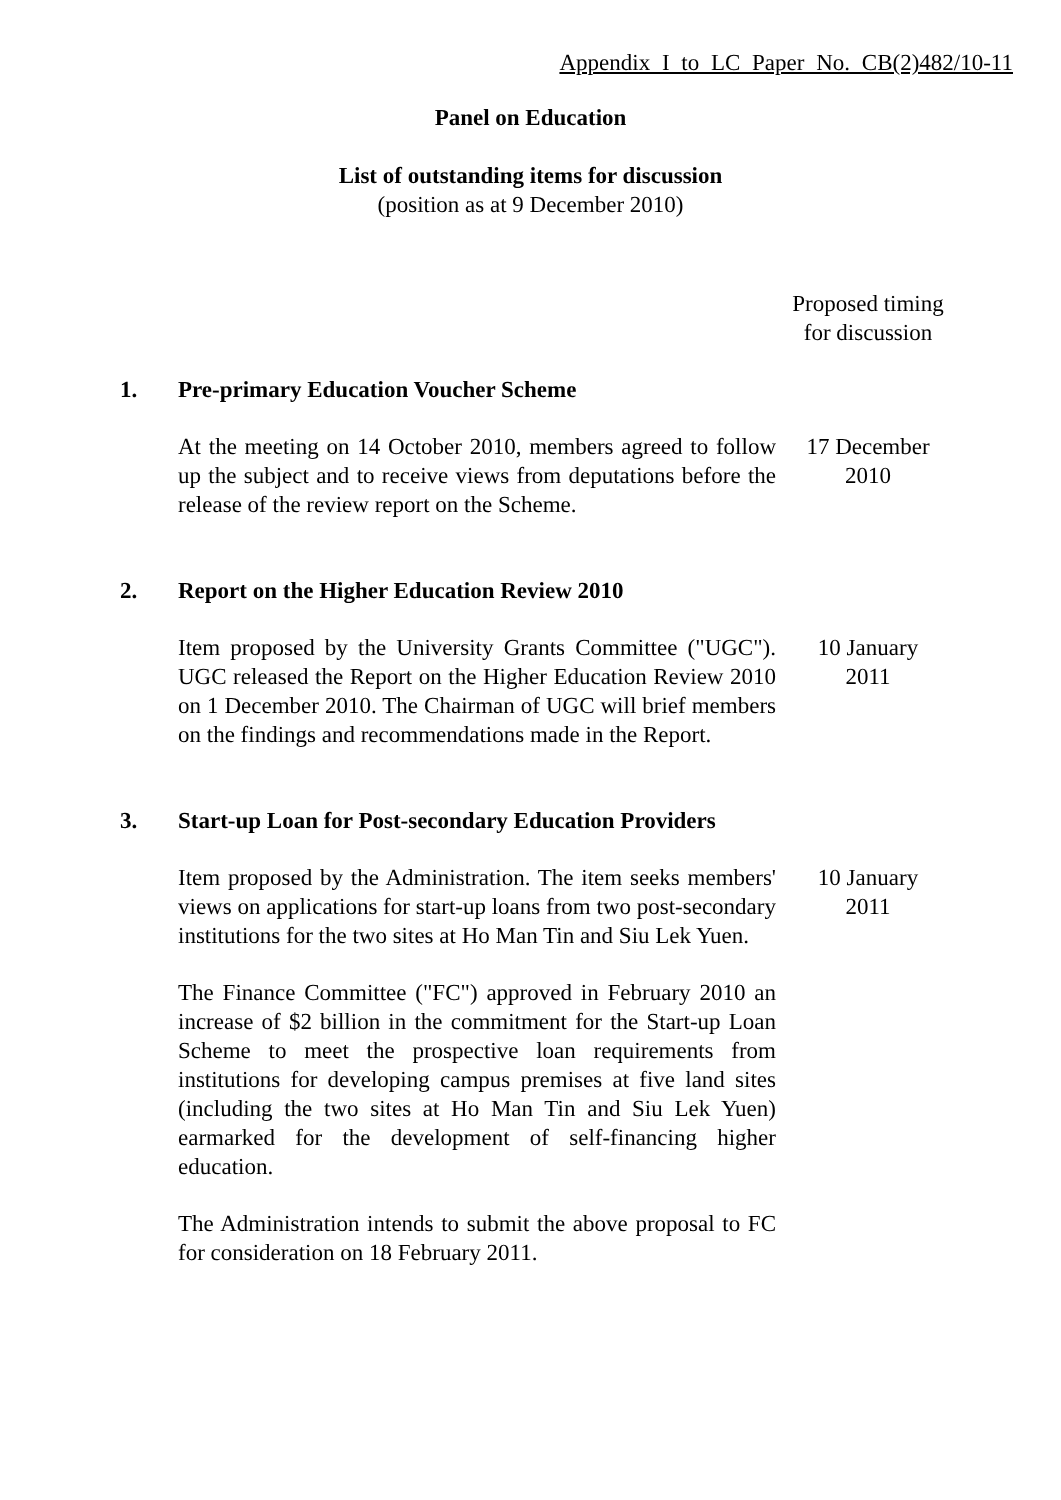Appendix I to LC Paper No. CB(2)482/10-11
Panel on Education
List of outstanding items for discussion
(position as at 9 December 2010)
Proposed timing
for discussion
1. Pre-primary Education Voucher Scheme
At the meeting on 14 October 2010, members agreed to follow up the subject and to receive views from deputations before the release of the review report on the Scheme.
17 December
2010
2. Report on the Higher Education Review 2010
Item proposed by the University Grants Committee ("UGC"). UGC released the Report on the Higher Education Review 2010 on 1 December 2010. The Chairman of UGC will brief members on the findings and recommendations made in the Report.
10 January
2011
3. Start-up Loan for Post-secondary Education Providers
Item proposed by the Administration. The item seeks members' views on applications for start-up loans from two post-secondary institutions for the two sites at Ho Man Tin and Siu Lek Yuen.
The Finance Committee ("FC") approved in February 2010 an increase of $2 billion in the commitment for the Start-up Loan Scheme to meet the prospective loan requirements from institutions for developing campus premises at five land sites (including the two sites at Ho Man Tin and Siu Lek Yuen) earmarked for the development of self-financing higher education.
The Administration intends to submit the above proposal to FC for consideration on 18 February 2011.
10 January
2011